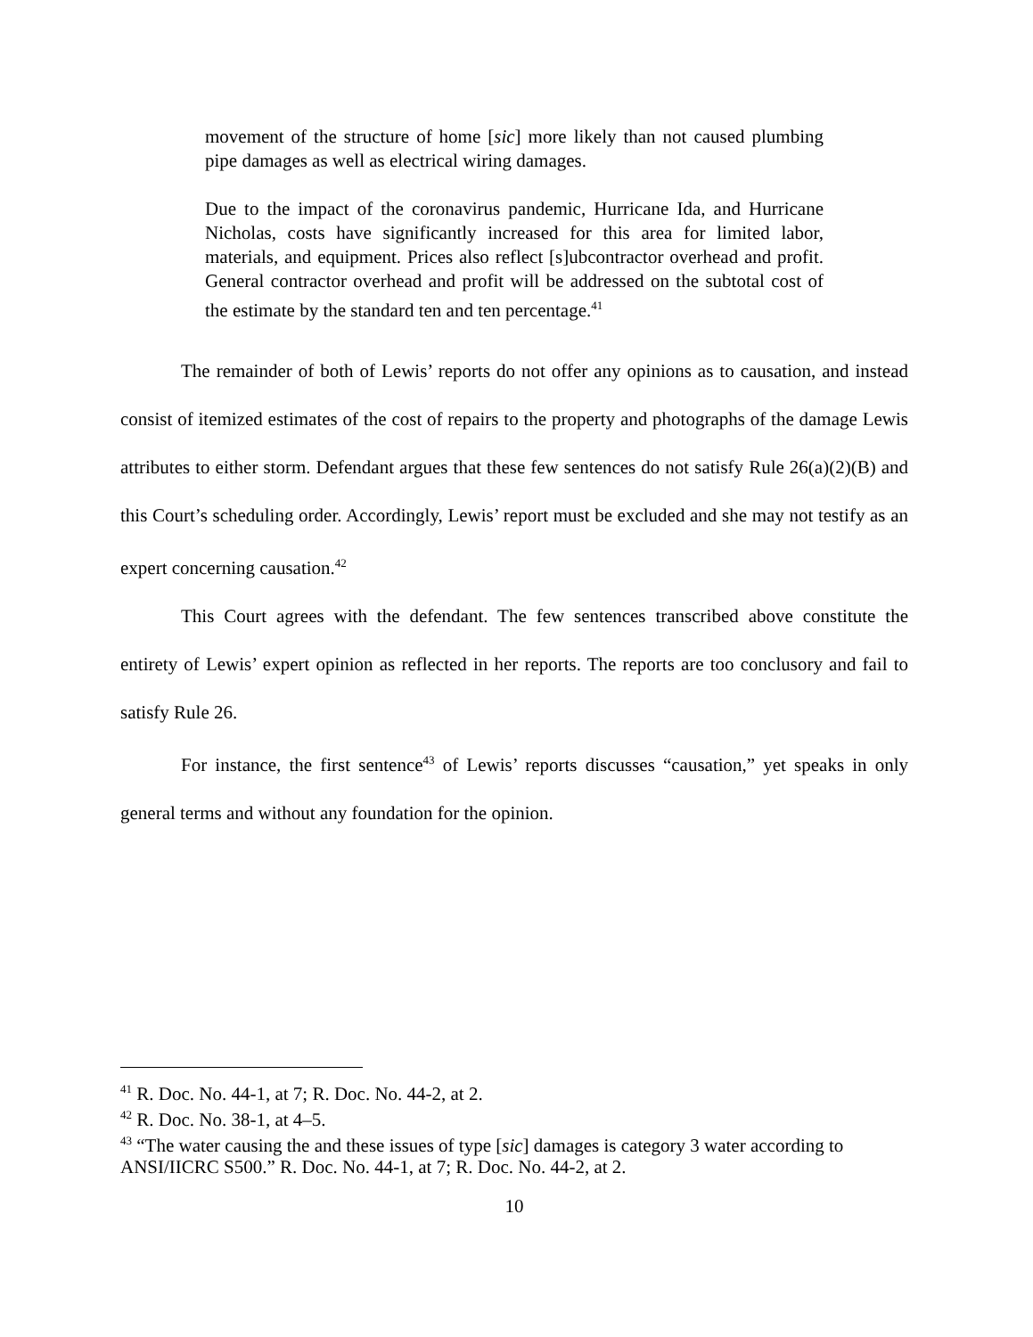movement of the structure of home [sic] more likely than not caused plumbing pipe damages as well as electrical wiring damages.
Due to the impact of the coronavirus pandemic, Hurricane Ida, and Hurricane Nicholas, costs have significantly increased for this area for limited labor, materials, and equipment. Prices also reflect [s]ubcontractor overhead and profit. General contractor overhead and profit will be addressed on the subtotal cost of the estimate by the standard ten and ten percentage.<sup>41</sup>
The remainder of both of Lewis’ reports do not offer any opinions as to causation, and instead consist of itemized estimates of the cost of repairs to the property and photographs of the damage Lewis attributes to either storm. Defendant argues that these few sentences do not satisfy Rule 26(a)(2)(B) and this Court’s scheduling order. Accordingly, Lewis’ report must be excluded and she may not testify as an expert concerning causation.<sup>42</sup>
This Court agrees with the defendant. The few sentences transcribed above constitute the entirety of Lewis’ expert opinion as reflected in her reports. The reports are too conclusory and fail to satisfy Rule 26.
For instance, the first sentence<sup>43</sup> of Lewis’ reports discusses “causation,” yet speaks in only general terms and without any foundation for the opinion.
<sup>41</sup> R. Doc. No. 44-1, at 7; R. Doc. No. 44-2, at 2.
<sup>42</sup> R. Doc. No. 38-1, at 4–5.
<sup>43</sup> “The water causing the and these issues of type [sic] damages is category 3 water according to ANSI/IICRC S500.” R. Doc. No. 44-1, at 7; R. Doc. No. 44-2, at 2.
10